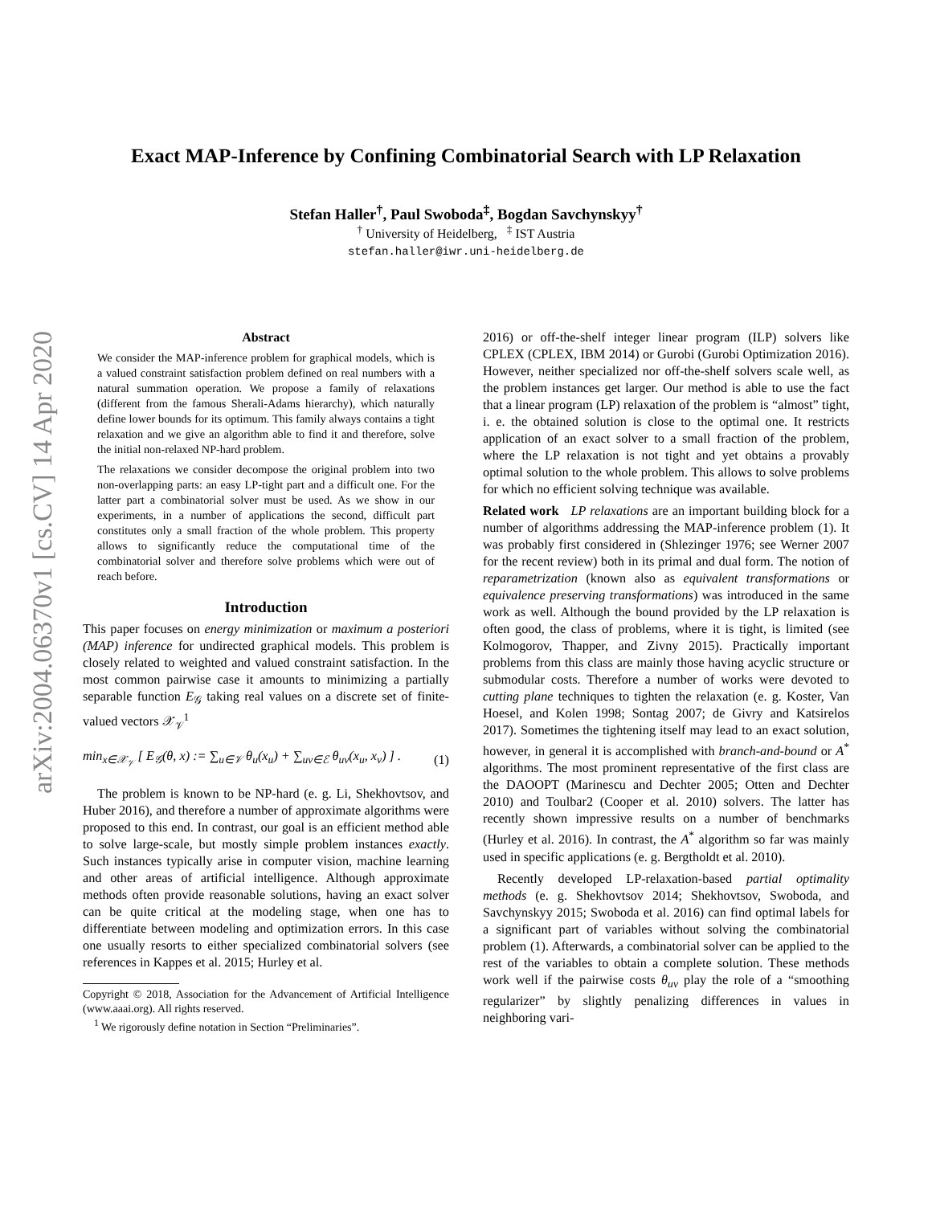arXiv:2004.06370v1 [cs.CV] 14 Apr 2020
Exact MAP-Inference by Confining Combinatorial Search with LP Relaxation
Stefan Haller<sup>†</sup>, Paul Swoboda<sup>‡</sup>, Bogdan Savchynskyy<sup>†</sup>
<sup>†</sup> University of Heidelberg, <sup>‡</sup> IST Austria
stefan.haller@iwr.uni-heidelberg.de
Abstract
We consider the MAP-inference problem for graphical models, which is a valued constraint satisfaction problem defined on real numbers with a natural summation operation. We propose a family of relaxations (different from the famous Sherali-Adams hierarchy), which naturally define lower bounds for its optimum. This family always contains a tight relaxation and we give an algorithm able to find it and therefore, solve the initial non-relaxed NP-hard problem.
The relaxations we consider decompose the original problem into two non-overlapping parts: an easy LP-tight part and a difficult one. For the latter part a combinatorial solver must be used. As we show in our experiments, in a number of applications the second, difficult part constitutes only a small fraction of the whole problem. This property allows to significantly reduce the computational time of the combinatorial solver and therefore solve problems which were out of reach before.
Introduction
This paper focuses on energy minimization or maximum a posteriori (MAP) inference for undirected graphical models. This problem is closely related to weighted and valued constraint satisfaction. In the most common pairwise case it amounts to minimizing a partially separable function E<sub>𝒢</sub> taking real values on a discrete set of finite-valued vectors 𝒳<sub>𝒱</sub><sup>1</sup>
min<sub>x∈𝒳<sub>𝒱</sub></sub> [ E<sub>𝒢</sub>(θ, x) := ∑<sub>u∈𝒱</sub> θ<sub>u</sub>(x<sub>u</sub>) + ∑<sub>uv∈ℰ</sub> θ<sub>uv</sub>(x<sub>u</sub>, x<sub>v</sub>) ] . (1)
The problem is known to be NP-hard (e. g. Li, Shekhovtsov, and Huber 2016), and therefore a number of approximate algorithms were proposed to this end. In contrast, our goal is an efficient method able to solve large-scale, but mostly simple problem instances exactly. Such instances typically arise in computer vision, machine learning and other areas of artificial intelligence. Although approximate methods often provide reasonable solutions, having an exact solver can be quite critical at the modeling stage, when one has to differentiate between modeling and optimization errors. In this case one usually resorts to either specialized combinatorial solvers (see references in Kappes et al. 2015; Hurley et al.
Copyright © 2018, Association for the Advancement of Artificial Intelligence (www.aaai.org). All rights reserved.
<sup>1</sup> We rigorously define notation in Section “Preliminaries”.
2016) or off-the-shelf integer linear program (ILP) solvers like CPLEX (CPLEX, IBM 2014) or Gurobi (Gurobi Optimization 2016). However, neither specialized nor off-the-shelf solvers scale well, as the problem instances get larger. Our method is able to use the fact that a linear program (LP) relaxation of the problem is “almost” tight, i. e. the obtained solution is close to the optimal one. It restricts application of an exact solver to a small fraction of the problem, where the LP relaxation is not tight and yet obtains a provably optimal solution to the whole problem. This allows to solve problems for which no efficient solving technique was available.
Related work LP relaxations are an important building block for a number of algorithms addressing the MAP-inference problem (1). It was probably first considered in (Shlezinger 1976; see Werner 2007 for the recent review) both in its primal and dual form. The notion of reparametrization (known also as equivalent transformations or equivalence preserving transformations) was introduced in the same work as well. Although the bound provided by the LP relaxation is often good, the class of problems, where it is tight, is limited (see Kolmogorov, Thapper, and Zivny 2015). Practically important problems from this class are mainly those having acyclic structure or submodular costs. Therefore a number of works were devoted to cutting plane techniques to tighten the relaxation (e. g. Koster, Van Hoesel, and Kolen 1998; Sontag 2007; de Givry and Katsirelos 2017). Sometimes the tightening itself may lead to an exact solution, however, in general it is accomplished with branch-and-bound or A<sup>*</sup> algorithms. The most prominent representative of the first class are the DAOOPT (Marinescu and Dechter 2005; Otten and Dechter 2010) and Toulbar2 (Cooper et al. 2010) solvers. The latter has recently shown impressive results on a number of benchmarks (Hurley et al. 2016). In contrast, the A<sup>*</sup> algorithm so far was mainly used in specific applications (e. g. Bergtholdt et al. 2010).
Recently developed LP-relaxation-based partial optimality methods (e. g. Shekhovtsov 2014; Shekhovtsov, Swoboda, and Savchynskyy 2015; Swoboda et al. 2016) can find optimal labels for a significant part of variables without solving the combinatorial problem (1). Afterwards, a combinatorial solver can be applied to the rest of the variables to obtain a complete solution. These methods work well if the pairwise costs θ<sub>uv</sub> play the role of a “smoothing regularizer” by slightly penalizing differences in values in neighboring vari-